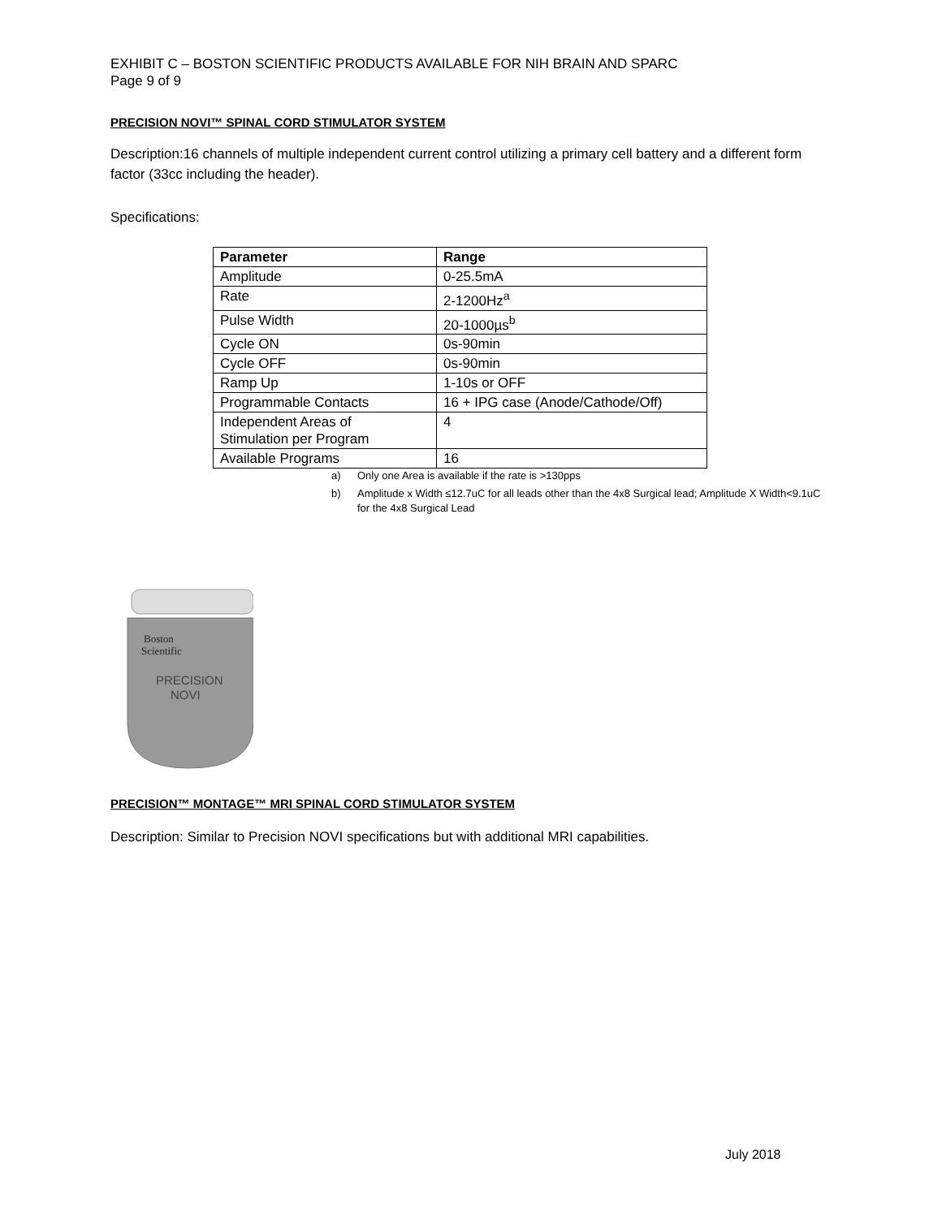EXHIBIT C – BOSTON SCIENTIFIC PRODUCTS AVAILABLE FOR NIH BRAIN AND SPARC
Page 9 of 9
PRECISION NOVI™ SPINAL CORD STIMULATOR SYSTEM
Description:16 channels of multiple independent current control utilizing a primary cell battery and a different form factor (33cc including the header).
Specifications:
| Parameter | Range |
| --- | --- |
| Amplitude | 0-25.5mA |
| Rate | 2-1200Hz<sup>a</sup> |
| Pulse Width | 20-1000µs<sup>b</sup> |
| Cycle ON | 0s-90min |
| Cycle OFF | 0s-90min |
| Ramp Up | 1-10s or OFF |
| Programmable Contacts | 16 + IPG case (Anode/Cathode/Off) |
| Independent Areas of Stimulation per Program | 4 |
| Available Programs | 16 |
a) Only one Area is available if the rate is >130pps
b) Amplitude x Width ≤12.7uC for all leads other than the 4x8 Surgical lead; Amplitude X Width<9.1uC for the 4x8 Surgical Lead
Boston
Scientific
PRECISION
NOVI
PRECISION™ MONTAGE™ MRI SPINAL CORD STIMULATOR SYSTEM
Description: Similar to Precision NOVI specifications but with additional MRI capabilities.
July 2018